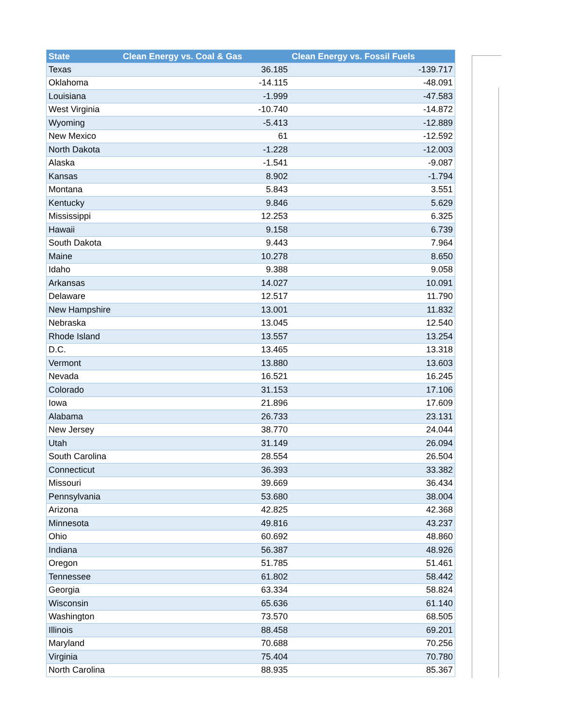| State | Clean Energy vs. Coal & Gas | Clean Energy vs. Fossil Fuels |
| --- | --- | --- |
| Texas | 36.185 | -139.717 |
| Oklahoma | -14.115 | -48.091 |
| Louisiana | -1.999 | -47.583 |
| West Virginia | -10.740 | -14.872 |
| Wyoming | -5.413 | -12.889 |
| New Mexico | 61 | -12.592 |
| North Dakota | -1.228 | -12.003 |
| Alaska | -1.541 | -9.087 |
| Kansas | 8.902 | -1.794 |
| Montana | 5.843 | 3.551 |
| Kentucky | 9.846 | 5.629 |
| Mississippi | 12.253 | 6.325 |
| Hawaii | 9.158 | 6.739 |
| South Dakota | 9.443 | 7.964 |
| Maine | 10.278 | 8.650 |
| Idaho | 9.388 | 9.058 |
| Arkansas | 14.027 | 10.091 |
| Delaware | 12.517 | 11.790 |
| New Hampshire | 13.001 | 11.832 |
| Nebraska | 13.045 | 12.540 |
| Rhode Island | 13.557 | 13.254 |
| D.C. | 13.465 | 13.318 |
| Vermont | 13.880 | 13.603 |
| Nevada | 16.521 | 16.245 |
| Colorado | 31.153 | 17.106 |
| Iowa | 21.896 | 17.609 |
| Alabama | 26.733 | 23.131 |
| New Jersey | 38.770 | 24.044 |
| Utah | 31.149 | 26.094 |
| South Carolina | 28.554 | 26.504 |
| Connecticut | 36.393 | 33.382 |
| Missouri | 39.669 | 36.434 |
| Pennsylvania | 53.680 | 38.004 |
| Arizona | 42.825 | 42.368 |
| Minnesota | 49.816 | 43.237 |
| Ohio | 60.692 | 48.860 |
| Indiana | 56.387 | 48.926 |
| Oregon | 51.785 | 51.461 |
| Tennessee | 61.802 | 58.442 |
| Georgia | 63.334 | 58.824 |
| Wisconsin | 65.636 | 61.140 |
| Washington | 73.570 | 68.505 |
| Illinois | 88.458 | 69.201 |
| Maryland | 70.688 | 70.256 |
| Virginia | 75.404 | 70.780 |
| North Carolina | 88.935 | 85.367 |